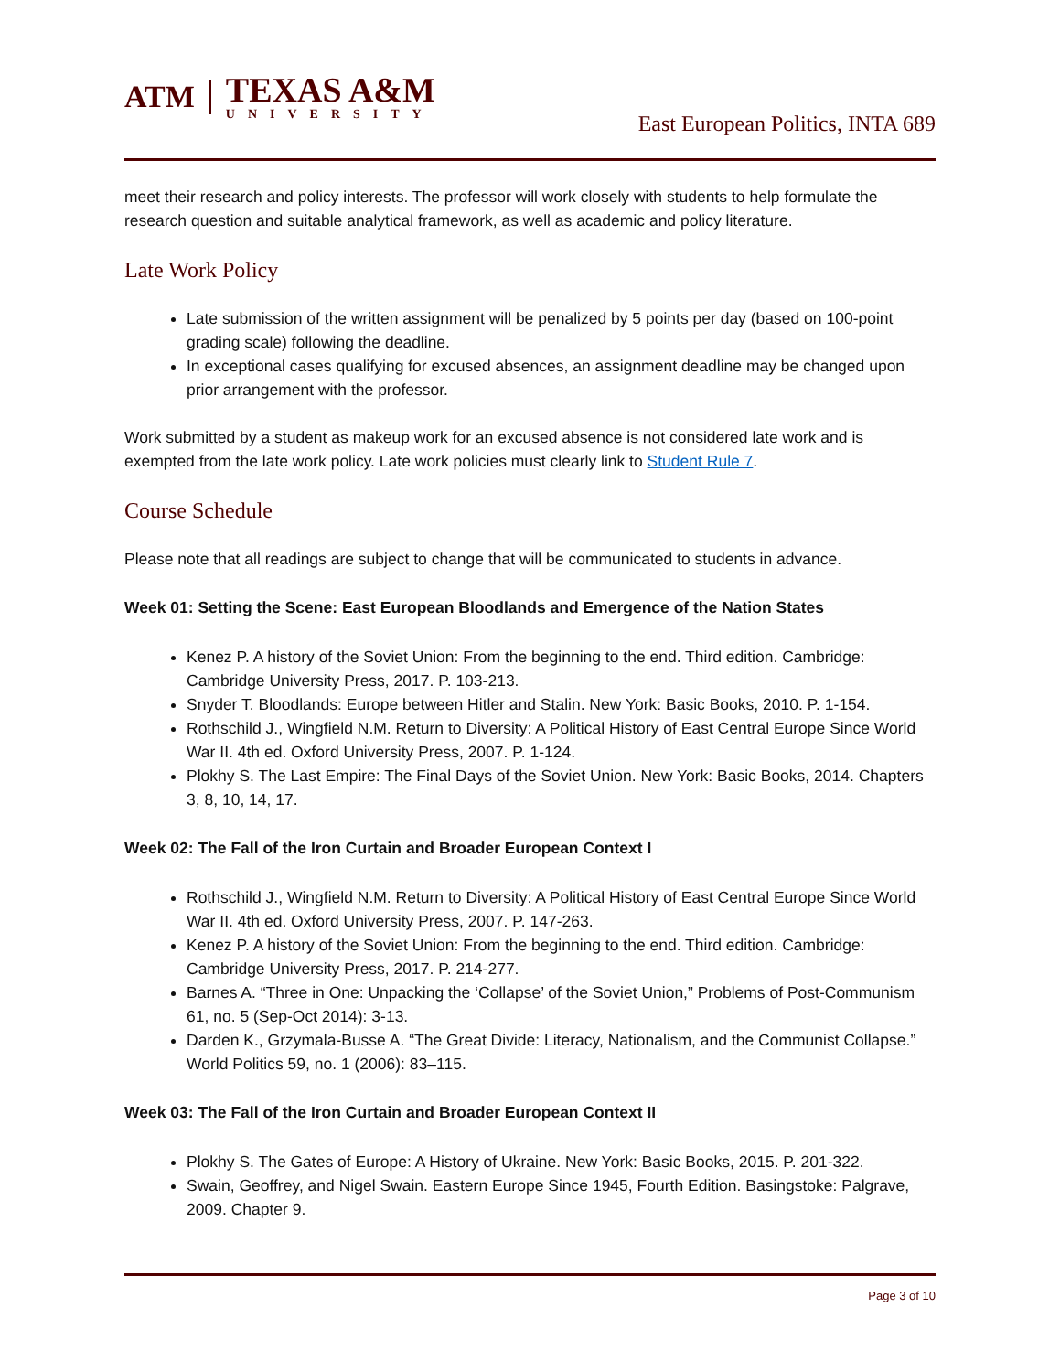ATM
TEXAS A&M
UNIVERSITY
East European Politics, INTA 689
meet their research and policy interests. The professor will work closely with students to help formulate the research question and suitable analytical framework, as well as academic and policy literature.
Late Work Policy
Late submission of the written assignment will be penalized by 5 points per day (based on 100-point grading scale) following the deadline.
In exceptional cases qualifying for excused absences, an assignment deadline may be changed upon prior arrangement with the professor.
Work submitted by a student as makeup work for an excused absence is not considered late work and is exempted from the late work policy. Late work policies must clearly link to Student Rule 7.
Course Schedule
Please note that all readings are subject to change that will be communicated to students in advance.
Week 01: Setting the Scene: East European Bloodlands and Emergence of the Nation States
Kenez P. A history of the Soviet Union: From the beginning to the end. Third edition. Cambridge: Cambridge University Press, 2017. P. 103-213.
Snyder T. Bloodlands: Europe between Hitler and Stalin. New York: Basic Books, 2010. P. 1-154.
Rothschild J., Wingfield N.M. Return to Diversity: A Political History of East Central Europe Since World War II. 4th ed. Oxford University Press, 2007. P. 1-124.
Plokhy S. The Last Empire: The Final Days of the Soviet Union. New York: Basic Books, 2014. Chapters 3, 8, 10, 14, 17.
Week 02: The Fall of the Iron Curtain and Broader European Context I
Rothschild J., Wingfield N.M. Return to Diversity: A Political History of East Central Europe Since World War II. 4th ed. Oxford University Press, 2007. P. 147-263.
Kenez P. A history of the Soviet Union: From the beginning to the end. Third edition. Cambridge: Cambridge University Press, 2017. P. 214-277.
Barnes A. “Three in One: Unpacking the ‘Collapse’ of the Soviet Union,” Problems of Post-Communism 61, no. 5 (Sep-Oct 2014): 3-13.
Darden K., Grzymala-Busse A. “The Great Divide: Literacy, Nationalism, and the Communist Collapse.” World Politics 59, no. 1 (2006): 83–115.
Week 03: The Fall of the Iron Curtain and Broader European Context II
Plokhy S. The Gates of Europe: A History of Ukraine. New York: Basic Books, 2015. P. 201-322.
Swain, Geoffrey, and Nigel Swain. Eastern Europe Since 1945, Fourth Edition. Basingstoke: Palgrave, 2009. Chapter 9.
Page 3 of 10